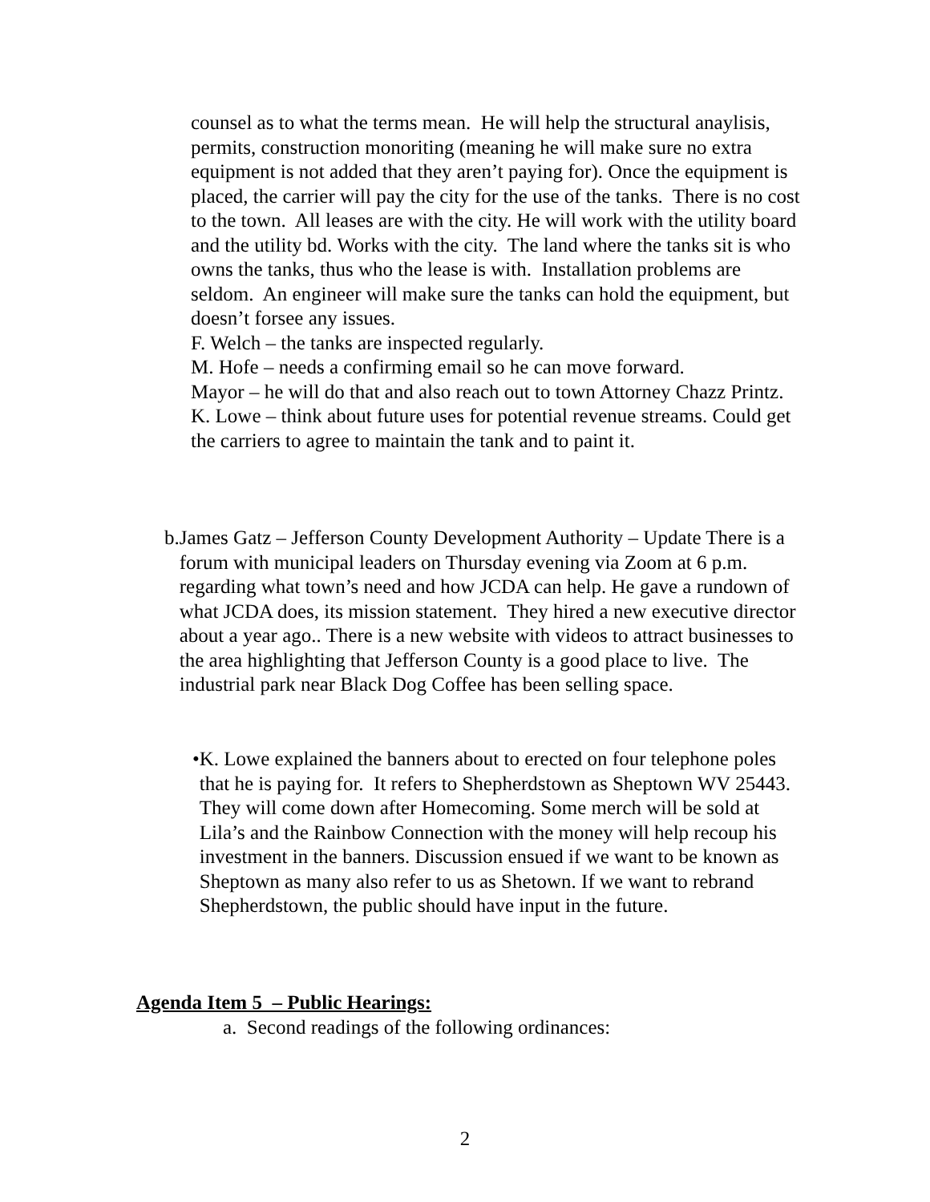counsel as to what the terms mean. He will help the structural anaylisis, permits, construction monoriting (meaning he will make sure no extra equipment is not added that they aren’t paying for). Once the equipment is placed, the carrier will pay the city for the use of the tanks. There is no cost to the town. All leases are with the city. He will work with the utility board and the utility bd. Works with the city. The land where the tanks sit is who owns the tanks, thus who the lease is with. Installation problems are seldom. An engineer will make sure the tanks can hold the equipment, but doesn’t forsee any issues.
F. Welch – the tanks are inspected regularly.
M. Hofe – needs a confirming email so he can move forward.
Mayor – he will do that and also reach out to town Attorney Chazz Printz.
K. Lowe – think about future uses for potential revenue streams. Could get the carriers to agree to maintain the tank and to paint it.
b. James Gatz – Jefferson County Development Authority – Update There is a forum with municipal leaders on Thursday evening via Zoom at 6 p.m. regarding what town’s need and how JCDA can help. He gave a rundown of what JCDA does, its mission statement. They hired a new executive director about a year ago.. There is a new website with videos to attract businesses to the area highlighting that Jefferson County is a good place to live. The industrial park near Black Dog Coffee has been selling space.
• K. Lowe explained the banners about to erected on four telephone poles that he is paying for. It refers to Shepherdstown as Sheptown WV 25443. They will come down after Homecoming. Some merch will be sold at Lila’s and the Rainbow Connection with the money will help recoup his investment in the banners. Discussion ensued if we want to be known as Sheptown as many also refer to us as Shetown. If we want to rebrand Shepherdstown, the public should have input in the future.
Agenda Item 5 – Public Hearings:
a. Second readings of the following ordinances:
2